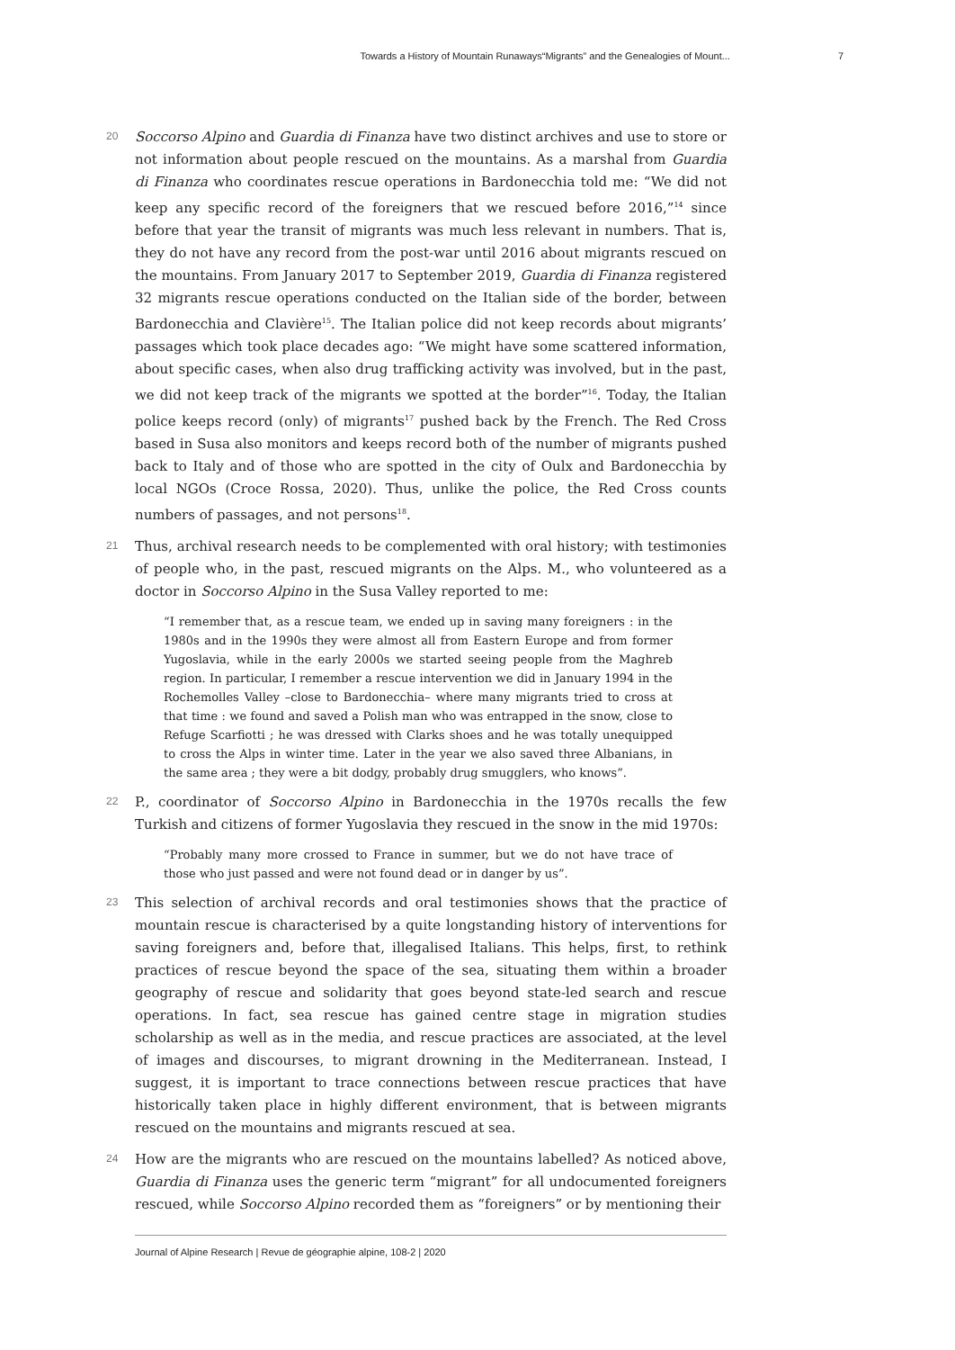Towards a History of Mountain Runaways“Migrants” and the Genealogies of Mount... 7
20
Soccorso Alpino and Guardia di Finanza have two distinct archives and use to store or not information about people rescued on the mountains. As a marshal from Guardia di Finanza who coordinates rescue operations in Bardonecchia told me: “We did not keep any specific record of the foreigners that we rescued before 2016,”<sup>14</sup> since before that year the transit of migrants was much less relevant in numbers. That is, they do not have any record from the post-war until 2016 about migrants rescued on the mountains. From January 2017 to September 2019, Guardia di Finanza registered 32 migrants rescue operations conducted on the Italian side of the border, between Bardonecchia and Clavière<sup>15</sup>. The Italian police did not keep records about migrants’ passages which took place decades ago: “We might have some scattered information, about specific cases, when also drug trafficking activity was involved, but in the past, we did not keep track of the migrants we spotted at the border”<sup>16</sup>. Today, the Italian police keeps record (only) of migrants<sup>17</sup> pushed back by the French. The Red Cross based in Susa also monitors and keeps record both of the number of migrants pushed back to Italy and of those who are spotted in the city of Oulx and Bardonecchia by local NGOs (Croce Rossa, 2020). Thus, unlike the police, the Red Cross counts numbers of passages, and not persons<sup>18</sup>.
21
Thus, archival research needs to be complemented with oral history; with testimonies of people who, in the past, rescued migrants on the Alps. M., who volunteered as a doctor in Soccorso Alpino in the Susa Valley reported to me:
“I remember that, as a rescue team, we ended up in saving many foreigners : in the 1980s and in the 1990s they were almost all from Eastern Europe and from former Yugoslavia, while in the early 2000s we started seeing people from the Maghreb region. In particular, I remember a rescue intervention we did in January 1994 in the Rochemolles Valley –close to Bardonecchia– where many migrants tried to cross at that time : we found and saved a Polish man who was entrapped in the snow, close to Refuge Scarfiotti ; he was dressed with Clarks shoes and he was totally unequipped to cross the Alps in winter time. Later in the year we also saved three Albanians, in the same area ; they were a bit dodgy, probably drug smugglers, who knows”.
22
P., coordinator of Soccorso Alpino in Bardonecchia in the 1970s recalls the few Turkish and citizens of former Yugoslavia they rescued in the snow in the mid 1970s:
“Probably many more crossed to France in summer, but we do not have trace of those who just passed and were not found dead or in danger by us”.
23
This selection of archival records and oral testimonies shows that the practice of mountain rescue is characterised by a quite longstanding history of interventions for saving foreigners and, before that, illegalised Italians. This helps, first, to rethink practices of rescue beyond the space of the sea, situating them within a broader geography of rescue and solidarity that goes beyond state-led search and rescue operations. In fact, sea rescue has gained centre stage in migration studies scholarship as well as in the media, and rescue practices are associated, at the level of images and discourses, to migrant drowning in the Mediterranean. Instead, I suggest, it is important to trace connections between rescue practices that have historically taken place in highly different environment, that is between migrants rescued on the mountains and migrants rescued at sea.
24
How are the migrants who are rescued on the mountains labelled? As noticed above, Guardia di Finanza uses the generic term “migrant” for all undocumented foreigners rescued, while Soccorso Alpino recorded them as “foreigners” or by mentioning their
Journal of Alpine Research | Revue de géographie alpine, 108-2 | 2020